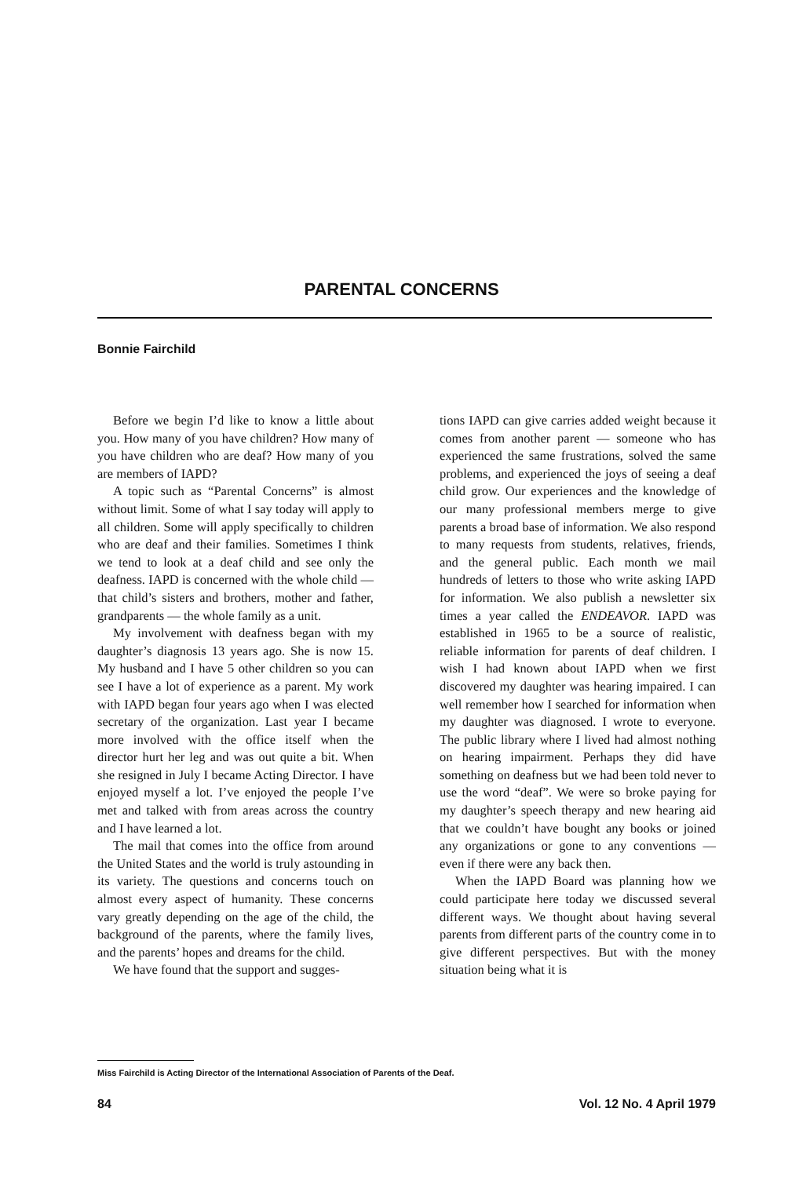PARENTAL CONCERNS
Bonnie Fairchild
Before we begin I’d like to know a little about you. How many of you have children? How many of you have children who are deaf? How many of you are members of IAPD?
A topic such as “Parental Concerns” is almost without limit. Some of what I say today will apply to all children. Some will apply specifically to children who are deaf and their families. Sometimes I think we tend to look at a deaf child and see only the deafness. IAPD is concerned with the whole child — that child’s sisters and brothers, mother and father, grandparents — the whole family as a unit.
My involvement with deafness began with my daughter’s diagnosis 13 years ago. She is now 15. My husband and I have 5 other children so you can see I have a lot of experience as a parent. My work with IAPD began four years ago when I was elected secretary of the organization. Last year I became more involved with the office itself when the director hurt her leg and was out quite a bit. When she resigned in July I became Acting Director. I have enjoyed myself a lot. I’ve enjoyed the people I’ve met and talked with from areas across the country and I have learned a lot.
The mail that comes into the office from around the United States and the world is truly astounding in its variety. The questions and concerns touch on almost every aspect of humanity. These concerns vary greatly depending on the age of the child, the background of the parents, where the family lives, and the parents’ hopes and dreams for the child.
We have found that the support and sugges-
tions IAPD can give carries added weight because it comes from another parent — someone who has experienced the same frustrations, solved the same problems, and experienced the joys of seeing a deaf child grow. Our experiences and the knowledge of our many professional members merge to give parents a broad base of information. We also respond to many requests from students, relatives, friends, and the general public. Each month we mail hundreds of letters to those who write asking IAPD for information. We also publish a newsletter six times a year called the ENDEAVOR. IAPD was established in 1965 to be a source of realistic, reliable information for parents of deaf children. I wish I had known about IAPD when we first discovered my daughter was hearing impaired. I can well remember how I searched for information when my daughter was diagnosed. I wrote to everyone. The public library where I lived had almost nothing on hearing impairment. Perhaps they did have something on deafness but we had been told never to use the word “deaf”. We were so broke paying for my daughter’s speech therapy and new hearing aid that we couldn’t have bought any books or joined any organizations or gone to any conventions — even if there were any back then.
When the IAPD Board was planning how we could participate here today we discussed several different ways. We thought about having several parents from different parts of the country come in to give different perspectives. But with the money situation being what it is
Miss Fairchild is Acting Director of the International Association of Parents of the Deaf.
84 Vol. 12 No. 4 April 1979